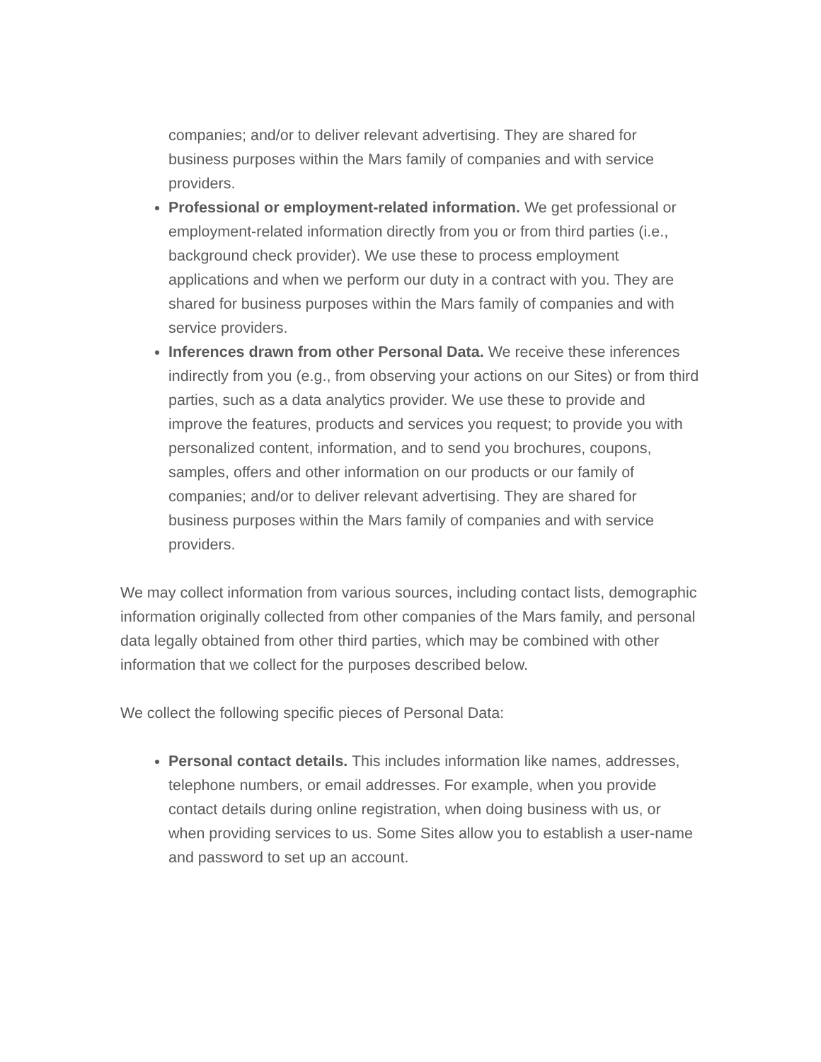companies; and/or to deliver relevant advertising. They are shared for business purposes within the Mars family of companies and with service providers.
Professional or employment-related information. We get professional or employment-related information directly from you or from third parties (i.e., background check provider). We use these to process employment applications and when we perform our duty in a contract with you. They are shared for business purposes within the Mars family of companies and with service providers.
Inferences drawn from other Personal Data. We receive these inferences indirectly from you (e.g., from observing your actions on our Sites) or from third parties, such as a data analytics provider. We use these to provide and improve the features, products and services you request; to provide you with personalized content, information, and to send you brochures, coupons, samples, offers and other information on our products or our family of companies; and/or to deliver relevant advertising. They are shared for business purposes within the Mars family of companies and with service providers.
We may collect information from various sources, including contact lists, demographic information originally collected from other companies of the Mars family, and personal data legally obtained from other third parties, which may be combined with other information that we collect for the purposes described below.
We collect the following specific pieces of Personal Data:
Personal contact details. This includes information like names, addresses, telephone numbers, or email addresses. For example, when you provide contact details during online registration, when doing business with us, or when providing services to us. Some Sites allow you to establish a user-name and password to set up an account.